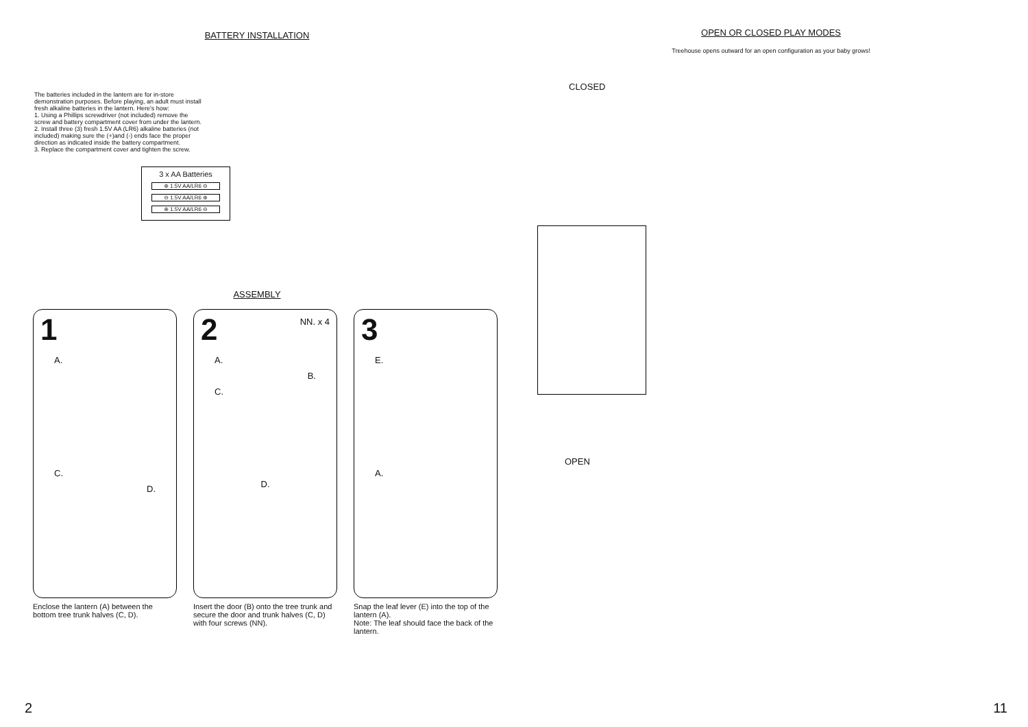BATTERY INSTALLATION
The batteries included in the lantern are for in-store demonstration purposes. Before playing, an adult must install fresh alkaline batteries in the lantern. Here's how:
1. Using a Phillips screwdriver (not included) remove the screw and battery compartment cover from under the lantern.
2. Install three (3) fresh 1.5V AA (LR6) alkaline batteries (not included) making sure the (+)and (-) ends face the proper direction as indicated inside the battery compartment.
3. Replace the compartment cover and tighten the screw.
3 x AA Batteries
⊕ 1.5V AA/LR6 ⊖
⊖ 1.5V AA/LR6 ⊕
⊕ 1.5V AA/LR6 ⊖
ASSEMBLY
1
A.
C.
D.
Enclose the lantern (A) between the bottom tree trunk halves (C, D).
2 NN. x 4
A.
B.
C.
D.
Insert the door (B) onto the tree trunk and secure the door and trunk halves (C, D) with four screws (NN).
3
E.
A.
Snap the leaf lever (E) into the top of the lantern (A).
Note: The leaf should face the back of the lantern.
2
OPEN OR CLOSED PLAY MODES
Treehouse opens outward for an open configuration as your baby grows!
CLOSED
OPEN
11